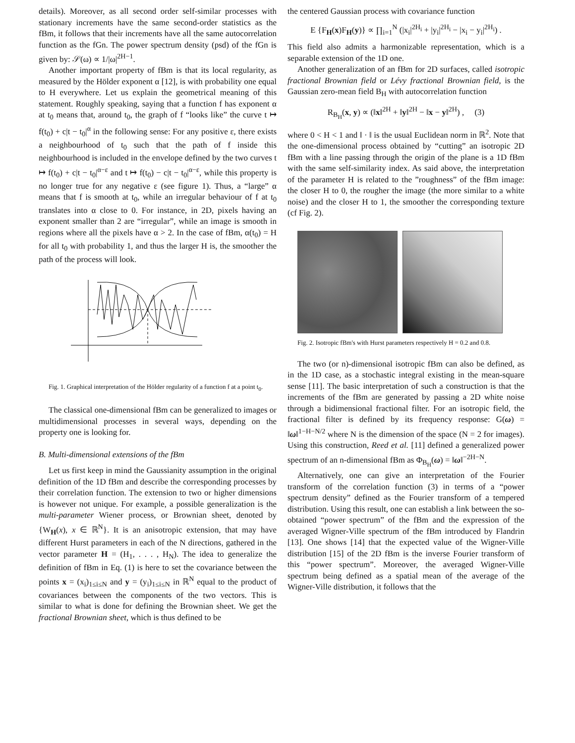details). Moreover, as all second order self-similar processes with stationary increments have the same second-order statistics as the fBm, it follows that their increments have all the same autocorrelation function as the fGn. The power spectrum density (psd) of the fGn is given by: 𝒮(ω) ∝ 1/|ω|<sup>2H−1</sup>.
Another important property of fBm is that its local regularity, as measured by the Hölder exponent α [12], is with probability one equal to H everywhere. Let us explain the geometrical meaning of this statement. Roughly speaking, saying that a function f has exponent α at t<sub>0</sub> means that, around t<sub>0</sub>, the graph of f “looks like” the curve t ↦ f(t<sub>0</sub>) + c|t − t<sub>0</sub>|<sup>α</sup> in the following sense: For any positive ε, there exists a neighbourhood of t<sub>0</sub> such that the path of f inside this neighbourhood is included in the envelope defined by the two curves t ↦ f(t<sub>0</sub>) + c|t − t<sub>0</sub>|<sup>α−ε</sup> and t ↦ f(t<sub>0</sub>) − c|t − t<sub>0</sub>|<sup>α−ε</sup>, while this property is no longer true for any negative ε (see figure 1). Thus, a “large” α means that f is smooth at t<sub>0</sub>, while an irregular behaviour of f at t<sub>0</sub> translates into α close to 0. For instance, in 2D, pixels having an exponent smaller than 2 are “irregular”, while an image is smooth in regions where all the pixels have α > 2. In the case of fBm, α(t<sub>0</sub>) = H for all t<sub>0</sub> with probability 1, and thus the larger H is, the smoother the path of the process will look.
Fig. 1. Graphical interpretation of the Hölder regularity of a function f at a point t<sub>0</sub>.
The classical one-dimensional fBm can be generalized to images or multidimensional processes in several ways, depending on the property one is looking for.
B. Multi-dimensional extensions of the fBm
Let us first keep in mind the Gaussianity assumption in the original definition of the 1D fBm and describe the corresponding processes by their correlation function. The extension to two or higher dimensions is however not unique. For example, a possible generalization is the multi-parameter Wiener process, or Brownian sheet, denoted by {W<sub>H</sub>(x), x ∈ ℝ<sup>N</sup>}. It is an anisotropic extension, that may have different Hurst parameters in each of the N directions, gathered in the vector parameter H = (H<sub>1</sub>, . . . , H<sub>N</sub>). The idea to generalize the definition of fBm in Eq. (1) is here to set the covariance between the points x = (x<sub>i</sub>)<sub>1≤i≤N</sub> and y = (y<sub>i</sub>)<sub>1≤i≤N</sub> in ℝ<sup>N</sup> equal to the product of covariances between the components of the two vectors. This is similar to what is done for defining the Brownian sheet. We get the fractional Brownian sheet, which is thus defined to be
the centered Gaussian process with covariance function
E {F<sub>H</sub>(x)F<sub>H</sub>(y)} ∝ ∏<sub>i=1</sub><sup>N</sup> (|x<sub>i</sub>|<sup>2H<sub>i</sub></sup> + |y<sub>i</sub>|<sup>2H<sub>i</sub></sup> − |x<sub>i</sub> − y<sub>i</sub>|<sup>2H<sub>i</sub></sup>) .
This field also admits a harmonizable representation, which is a separable extension of the 1D one.
Another generalization of an fBm for 2D surfaces, called isotropic fractional Brownian field or Lévy fractional Brownian field, is the Gaussian zero-mean field B<sub>H</sub> with autocorrelation function
R<sub>B<sub>H</sub></sub>(x, y) ∝ (‖x‖<sup>2H</sup> + ‖y‖<sup>2H</sup> − ‖x − y‖<sup>2H</sup>) , (3)
where 0 < H < 1 and ‖ · ‖ is the usual Euclidean norm in ℝ<sup>2</sup>. Note that the one-dimensional process obtained by “cutting” an isotropic 2D fBm with a line passing through the origin of the plane is a 1D fBm with the same self-similarity index. As said above, the interpretation of the parameter H is related to the ”roughness” of the fBm image: the closer H to 0, the rougher the image (the more similar to a white noise) and the closer H to 1, the smoother the corresponding texture (cf Fig. 2).
Fig. 2. Isotropic fBm's with Hurst parameters respectively H = 0.2 and 0.8.
The two (or n)-dimensional isotropic fBm can also be defined, as in the 1D case, as a stochastic integral existing in the mean-square sense [11]. The basic interpretation of such a construction is that the increments of the fBm are generated by passing a 2D white noise through a bidimensional fractional filter. For an isotropic field, the fractional filter is defined by its frequency response: G(ω) = ‖ω‖<sup>1−H−N/2</sup> where N is the dimension of the space (N = 2 for images). Using this construction, Reed et al. [11] defined a generalized power spectrum of an n-dimensional fBm as Φ<sub>B<sub>H</sub></sub>(ω) = ‖ω‖<sup>−2H−N</sup>.
Alternatively, one can give an interpretation of the Fourier transform of the correlation function (3) in terms of a “power spectrum density” defined as the Fourier transform of a tempered distribution. Using this result, one can establish a link between the so-obtained “power spectrum” of the fBm and the expression of the averaged Wigner-Ville spectrum of the fBm introduced by Flandrin [13]. One shows [14] that the expected value of the Wigner-Ville distribution [15] of the 2D fBm is the inverse Fourier transform of this “power spectrum”. Moreover, the averaged Wigner-Ville spectrum being defined as a spatial mean of the average of the Wigner-Ville distribution, it follows that the